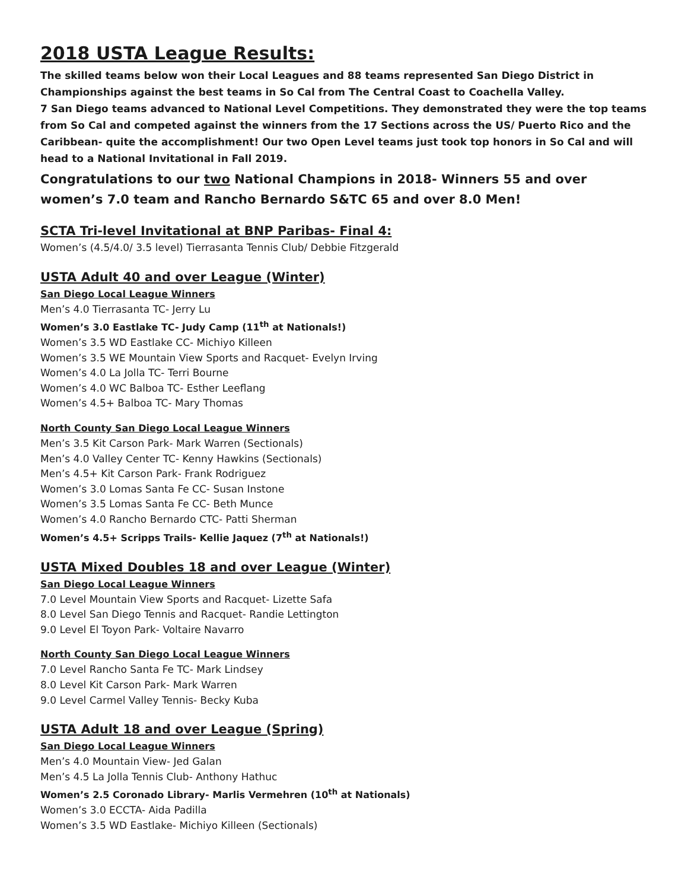2018 USTA League Results:
The skilled teams below won their Local Leagues and 88 teams represented San Diego District in Championships against the best teams in So Cal from The Central Coast to Coachella Valley.
7 San Diego teams advanced to National Level Competitions. They demonstrated they were the top teams from So Cal and competed against the winners from the 17 Sections across the US/ Puerto Rico and the Caribbean- quite the accomplishment! Our two Open Level teams just took top honors in So Cal and will head to a National Invitational in Fall 2019.
Congratulations to our two National Champions in 2018- Winners 55 and over women’s 7.0 team and Rancho Bernardo S&TC 65 and over 8.0 Men!
SCTA Tri-level Invitational at BNP Paribas- Final 4:
Women’s (4.5/4.0/ 3.5 level) Tierrasanta Tennis Club/ Debbie Fitzgerald
USTA Adult 40 and over League (Winter)
San Diego Local League Winners
Men’s 4.0 Tierrasanta TC- Jerry Lu
Women’s 3.0 Eastlake TC- Judy Camp (11<sup>th</sup> at Nationals!)
Women’s 3.5 WD Eastlake CC- Michiyo Killeen
Women’s 3.5 WE Mountain View Sports and Racquet- Evelyn Irving
Women’s 4.0 La Jolla TC- Terri Bourne
Women’s 4.0 WC Balboa TC- Esther Leeflang
Women’s 4.5+ Balboa TC- Mary Thomas
North County San Diego Local League Winners
Men’s 3.5 Kit Carson Park- Mark Warren (Sectionals)
Men’s 4.0 Valley Center TC- Kenny Hawkins (Sectionals)
Men’s 4.5+ Kit Carson Park- Frank Rodriguez
Women’s 3.0 Lomas Santa Fe CC- Susan Instone
Women’s 3.5 Lomas Santa Fe CC- Beth Munce
Women’s 4.0 Rancho Bernardo CTC- Patti Sherman
Women’s 4.5+ Scripps Trails- Kellie Jaquez (7<sup>th</sup> at Nationals!)
USTA Mixed Doubles 18 and over League (Winter)
San Diego Local League Winners
7.0 Level Mountain View Sports and Racquet- Lizette Safa
8.0 Level San Diego Tennis and Racquet- Randie Lettington
9.0 Level El Toyon Park- Voltaire Navarro
North County San Diego Local League Winners
7.0 Level Rancho Santa Fe TC- Mark Lindsey
8.0 Level Kit Carson Park- Mark Warren
9.0 Level Carmel Valley Tennis- Becky Kuba
USTA Adult 18 and over League (Spring)
San Diego Local League Winners
Men’s 4.0 Mountain View- Jed Galan
Men’s 4.5 La Jolla Tennis Club- Anthony Hathuc
Women’s 2.5 Coronado Library- Marlis Vermehren (10<sup>th</sup> at Nationals)
Women’s 3.0 ECCTA- Aida Padilla
Women’s 3.5 WD Eastlake- Michiyo Killeen (Sectionals)